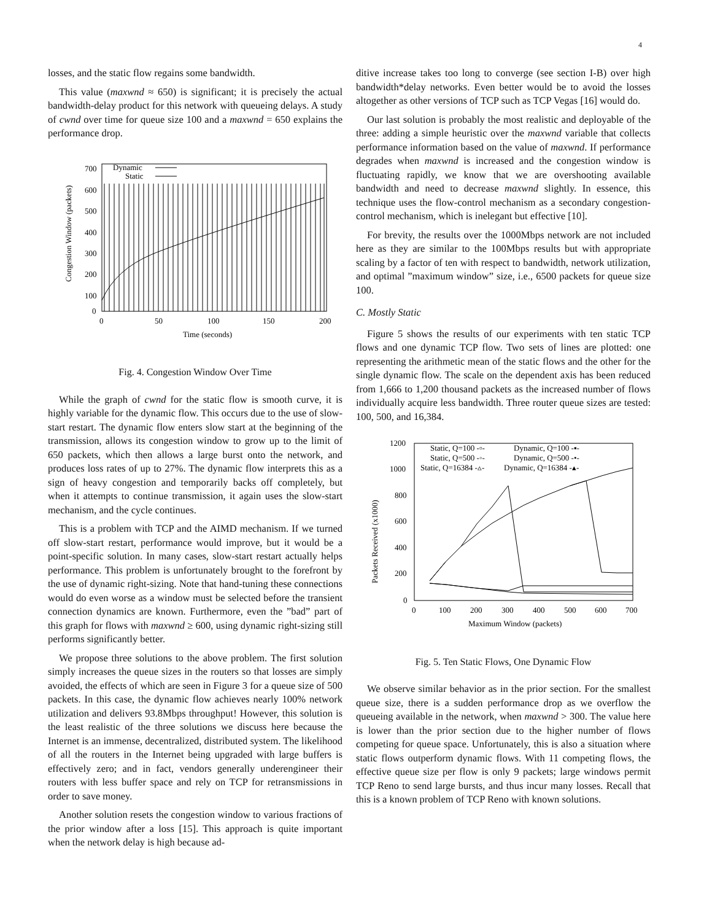4
losses, and the static flow regains some bandwidth.
This value (maxwnd ≈ 650) is significant; it is precisely the actual bandwidth-delay product for this network with queueing delays. A study of cwnd over time for queue size 100 and a maxwnd = 650 explains the performance drop.
700
600
500
400
300
200
100
0
0
50
100
150
200
Time (seconds)
Congestion Window (packets)
Dynamic
Static
Fig. 4. Congestion Window Over Time
While the graph of cwnd for the static flow is smooth curve, it is highly variable for the dynamic flow. This occurs due to the use of slow-start restart. The dynamic flow enters slow start at the beginning of the transmission, allows its congestion window to grow up to the limit of 650 packets, which then allows a large burst onto the network, and produces loss rates of up to 27%. The dynamic flow interprets this as a sign of heavy congestion and temporarily backs off completely, but when it attempts to continue transmission, it again uses the slow-start mechanism, and the cycle continues.
This is a problem with TCP and the AIMD mechanism. If we turned off slow-start restart, performance would improve, but it would be a point-specific solution. In many cases, slow-start restart actually helps performance. This problem is unfortunately brought to the forefront by the use of dynamic right-sizing. Note that hand-tuning these connections would do even worse as a window must be selected before the transient connection dynamics are known. Furthermore, even the ”bad” part of this graph for flows with maxwnd ≥ 600, using dynamic right-sizing still performs significantly better.
We propose three solutions to the above problem. The first solution simply increases the queue sizes in the routers so that losses are simply avoided, the effects of which are seen in Figure 3 for a queue size of 500 packets. In this case, the dynamic flow achieves nearly 100% network utilization and delivers 93.8Mbps throughput! However, this solution is the least realistic of the three solutions we discuss here because the Internet is an immense, decentralized, distributed system. The likelihood of all the routers in the Internet being upgraded with large buffers is effectively zero; and in fact, vendors generally underengineer their routers with less buffer space and rely on TCP for retransmissions in order to save money.
Another solution resets the congestion window to various fractions of the prior window after a loss [15]. This approach is quite important when the network delay is high because ad-
ditive increase takes too long to converge (see section I-B) over high bandwidth*delay networks. Even better would be to avoid the losses altogether as other versions of TCP such as TCP Vegas [16] would do.
Our last solution is probably the most realistic and deployable of the three: adding a simple heuristic over the maxwnd variable that collects performance information based on the value of maxwnd. If performance degrades when maxwnd is increased and the congestion window is fluctuating rapidly, we know that we are overshooting available bandwidth and need to decrease maxwnd slightly. In essence, this technique uses the flow-control mechanism as a secondary congestion-control mechanism, which is inelegant but effective [10].
For brevity, the results over the 1000Mbps network are not included here as they are similar to the 100Mbps results but with appropriate scaling by a factor of ten with respect to bandwidth, network utilization, and optimal ”maximum window” size, i.e., 6500 packets for queue size 100.
C. Mostly Static
Figure 5 shows the results of our experiments with ten static TCP flows and one dynamic TCP flow. Two sets of lines are plotted: one representing the arithmetic mean of the static flows and the other for the single dynamic flow. The scale on the dependent axis has been reduced from 1,666 to 1,200 thousand packets as the increased number of flows individually acquire less bandwidth. Three router queue sizes are tested: 100, 500, and 16,384.
1200
1000
800
600
400
200
0
0
100
200
300
400
500
600
700
Maximum Window (packets)
Packets Received (x1000)
Static, Q=100 -▫-
Static, Q=500 -◦-
Static, Q=16384 -▵-
Dynamic, Q=100 -▪-
Dynamic, Q=500 -•-
Dynamic, Q=16384 -▴-
Fig. 5. Ten Static Flows, One Dynamic Flow
We observe similar behavior as in the prior section. For the smallest queue size, there is a sudden performance drop as we overflow the queueing available in the network, when maxwnd > 300. The value here is lower than the prior section due to the higher number of flows competing for queue space. Unfortunately, this is also a situation where static flows outperform dynamic flows. With 11 competing flows, the effective queue size per flow is only 9 packets; large windows permit TCP Reno to send large bursts, and thus incur many losses. Recall that this is a known problem of TCP Reno with known solutions.